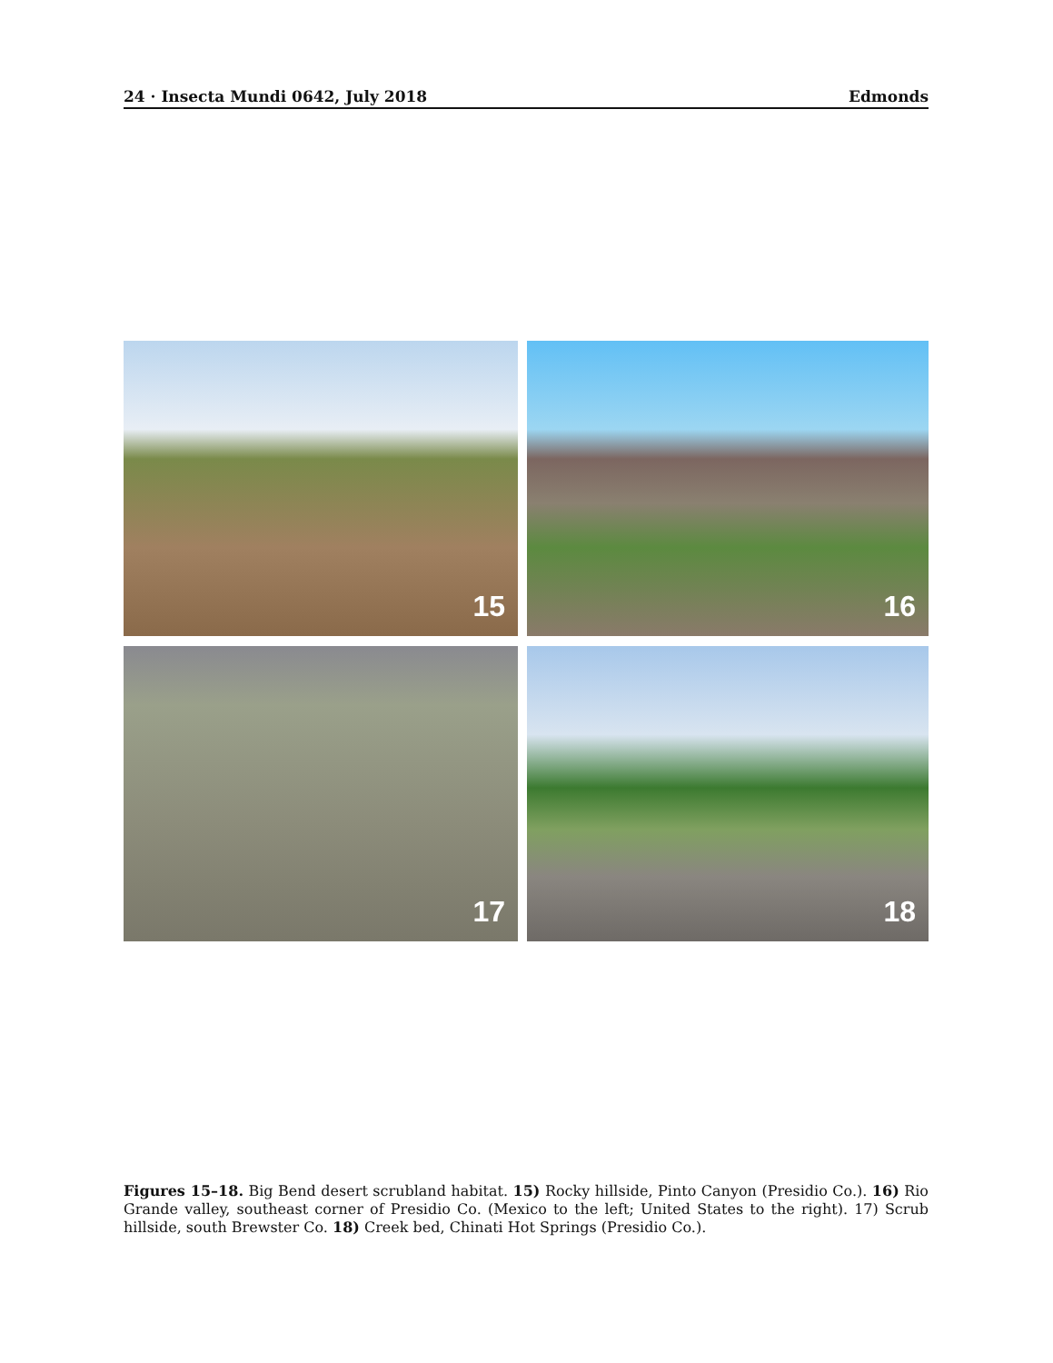24 · Insecta Mundi 0642, July 2018 Edmonds
15
16
17
18
Figures 15–18. Big Bend desert scrubland habitat. 15) Rocky hillside, Pinto Canyon (Presidio Co.). 16) Rio Grande valley, southeast corner of Presidio Co. (Mexico to the left; United States to the right). 17) Scrub hillside, south Brewster Co. 18) Creek bed, Chinati Hot Springs (Presidio Co.).